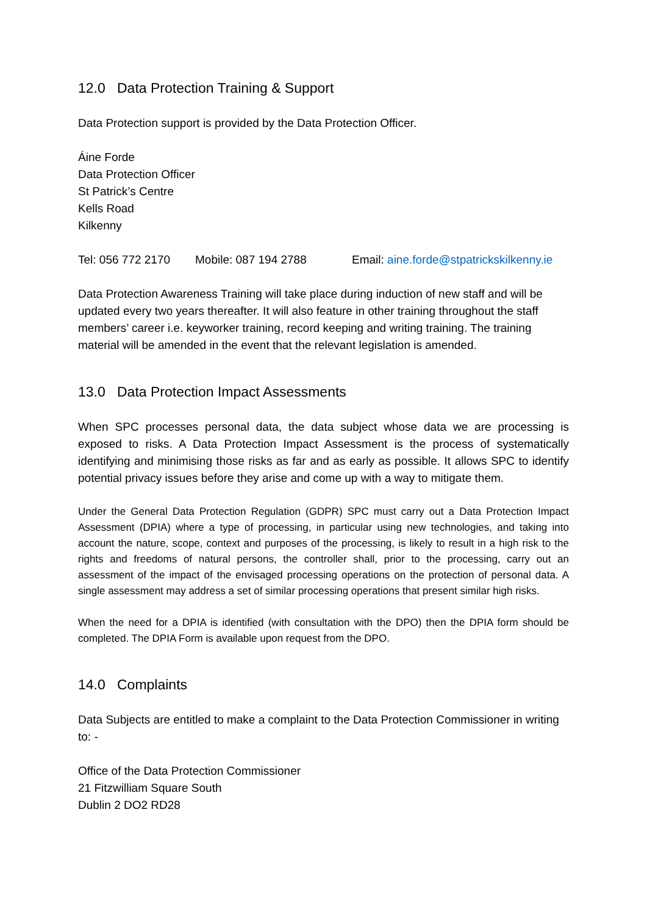12.0 Data Protection Training & Support
Data Protection support is provided by the Data Protection Officer.
Áine Forde
Data Protection Officer
St Patrick’s Centre
Kells Road
Kilkenny
Tel: 056 772 2170 Mobile: 087 194 2788 Email: aine.forde@stpatrickskilkenny.ie
Data Protection Awareness Training will take place during induction of new staff and will be updated every two years thereafter. It will also feature in other training throughout the staff members’ career i.e. keyworker training, record keeping and writing training. The training material will be amended in the event that the relevant legislation is amended.
13.0 Data Protection Impact Assessments
When SPC processes personal data, the data subject whose data we are processing is exposed to risks. A Data Protection Impact Assessment is the process of systematically identifying and minimising those risks as far and as early as possible. It allows SPC to identify potential privacy issues before they arise and come up with a way to mitigate them.
Under the General Data Protection Regulation (GDPR) SPC must carry out a Data Protection Impact Assessment (DPIA) where a type of processing, in particular using new technologies, and taking into account the nature, scope, context and purposes of the processing, is likely to result in a high risk to the rights and freedoms of natural persons, the controller shall, prior to the processing, carry out an assessment of the impact of the envisaged processing operations on the protection of personal data. A single assessment may address a set of similar processing operations that present similar high risks.
When the need for a DPIA is identified (with consultation with the DPO) then the DPIA form should be completed. The DPIA Form is available upon request from the DPO.
14.0 Complaints
Data Subjects are entitled to make a complaint to the Data Protection Commissioner in writing to: -
Office of the Data Protection Commissioner
21 Fitzwilliam Square South
Dublin 2 DO2 RD28